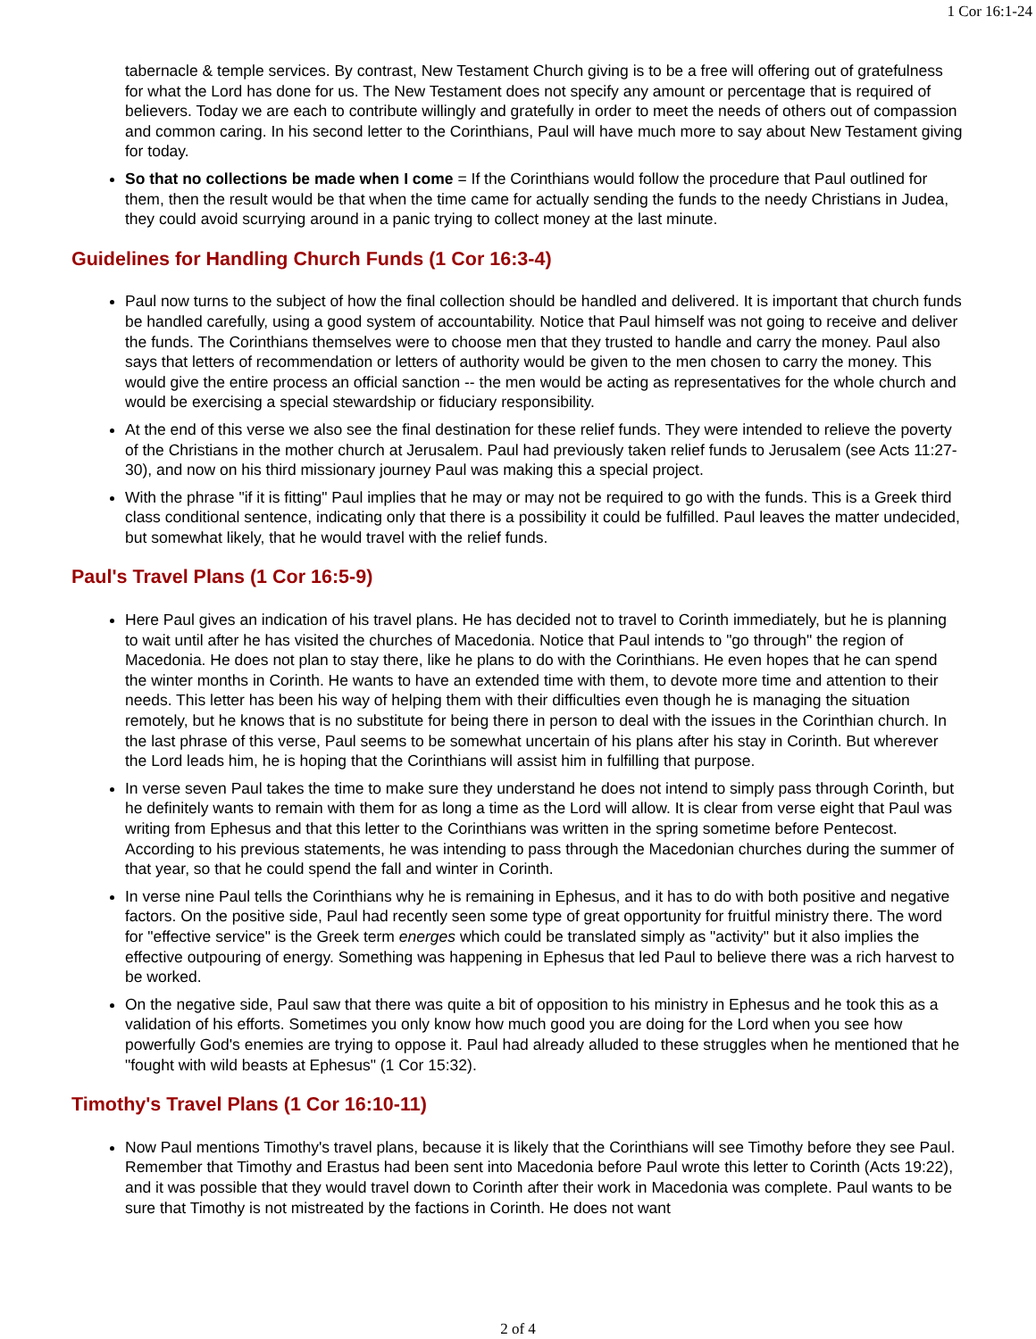1 Cor 16:1-24
tabernacle & temple services. By contrast, New Testament Church giving is to be a free will offering out of gratefulness for what the Lord has done for us. The New Testament does not specify any amount or percentage that is required of believers. Today we are each to contribute willingly and gratefully in order to meet the needs of others out of compassion and common caring. In his second letter to the Corinthians, Paul will have much more to say about New Testament giving for today.
So that no collections be made when I come = If the Corinthians would follow the procedure that Paul outlined for them, then the result would be that when the time came for actually sending the funds to the needy Christians in Judea, they could avoid scurrying around in a panic trying to collect money at the last minute.
Guidelines for Handling Church Funds (1 Cor 16:3-4)
Paul now turns to the subject of how the final collection should be handled and delivered. It is important that church funds be handled carefully, using a good system of accountability. Notice that Paul himself was not going to receive and deliver the funds. The Corinthians themselves were to choose men that they trusted to handle and carry the money. Paul also says that letters of recommendation or letters of authority would be given to the men chosen to carry the money. This would give the entire process an official sanction -- the men would be acting as representatives for the whole church and would be exercising a special stewardship or fiduciary responsibility.
At the end of this verse we also see the final destination for these relief funds. They were intended to relieve the poverty of the Christians in the mother church at Jerusalem. Paul had previously taken relief funds to Jerusalem (see Acts 11:27-30), and now on his third missionary journey Paul was making this a special project.
With the phrase "if it is fitting" Paul implies that he may or may not be required to go with the funds. This is a Greek third class conditional sentence, indicating only that there is a possibility it could be fulfilled. Paul leaves the matter undecided, but somewhat likely, that he would travel with the relief funds.
Paul's Travel Plans (1 Cor 16:5-9)
Here Paul gives an indication of his travel plans. He has decided not to travel to Corinth immediately, but he is planning to wait until after he has visited the churches of Macedonia. Notice that Paul intends to "go through" the region of Macedonia. He does not plan to stay there, like he plans to do with the Corinthians. He even hopes that he can spend the winter months in Corinth. He wants to have an extended time with them, to devote more time and attention to their needs. This letter has been his way of helping them with their difficulties even though he is managing the situation remotely, but he knows that is no substitute for being there in person to deal with the issues in the Corinthian church. In the last phrase of this verse, Paul seems to be somewhat uncertain of his plans after his stay in Corinth. But wherever the Lord leads him, he is hoping that the Corinthians will assist him in fulfilling that purpose.
In verse seven Paul takes the time to make sure they understand he does not intend to simply pass through Corinth, but he definitely wants to remain with them for as long a time as the Lord will allow. It is clear from verse eight that Paul was writing from Ephesus and that this letter to the Corinthians was written in the spring sometime before Pentecost. According to his previous statements, he was intending to pass through the Macedonian churches during the summer of that year, so that he could spend the fall and winter in Corinth.
In verse nine Paul tells the Corinthians why he is remaining in Ephesus, and it has to do with both positive and negative factors. On the positive side, Paul had recently seen some type of great opportunity for fruitful ministry there. The word for "effective service" is the Greek term energes which could be translated simply as "activity" but it also implies the effective outpouring of energy. Something was happening in Ephesus that led Paul to believe there was a rich harvest to be worked.
On the negative side, Paul saw that there was quite a bit of opposition to his ministry in Ephesus and he took this as a validation of his efforts. Sometimes you only know how much good you are doing for the Lord when you see how powerfully God's enemies are trying to oppose it. Paul had already alluded to these struggles when he mentioned that he "fought with wild beasts at Ephesus" (1 Cor 15:32).
Timothy's Travel Plans (1 Cor 16:10-11)
Now Paul mentions Timothy's travel plans, because it is likely that the Corinthians will see Timothy before they see Paul. Remember that Timothy and Erastus had been sent into Macedonia before Paul wrote this letter to Corinth (Acts 19:22), and it was possible that they would travel down to Corinth after their work in Macedonia was complete. Paul wants to be sure that Timothy is not mistreated by the factions in Corinth. He does not want
2 of 4